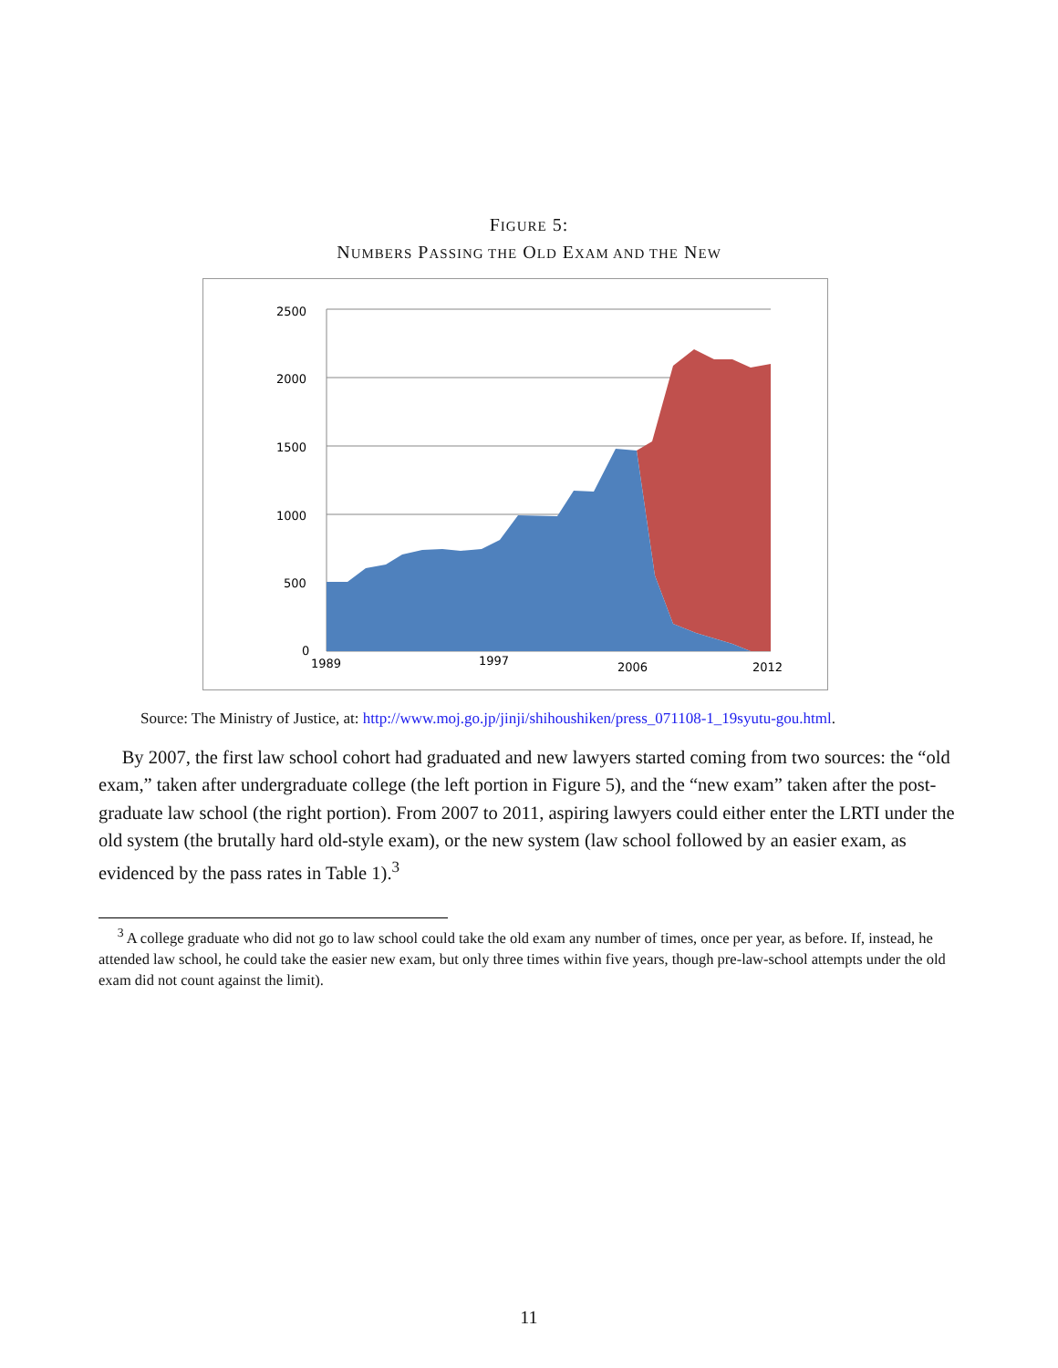FIGURE 5:
NUMBERS PASSING THE OLD EXAM AND THE NEW
2500
2000
1500
1000
500
0
1989
1997
2006
2012
Source: The Ministry of Justice, at: http://www.moj.go.jp/jinji/shihoushiken/press_071108-1_19syutu-gou.html.
By 2007, the first law school cohort had graduated and new lawyers started coming from two sources: the “old exam,” taken after undergraduate college (the left portion in Figure 5), and the “new exam” taken after the post-graduate law school (the right portion). From 2007 to 2011, aspiring lawyers could either enter the LRTI under the old system (the brutally hard old-style exam), or the new system (law school followed by an easier exam, as evidenced by the pass rates in Table 1).<sup>3</sup>
<sup>3</sup> A college graduate who did not go to law school could take the old exam any number of times, once per year, as before. If, instead, he attended law school, he could take the easier new exam, but only three times within five years, though pre-law-school attempts under the old exam did not count against the limit).
11